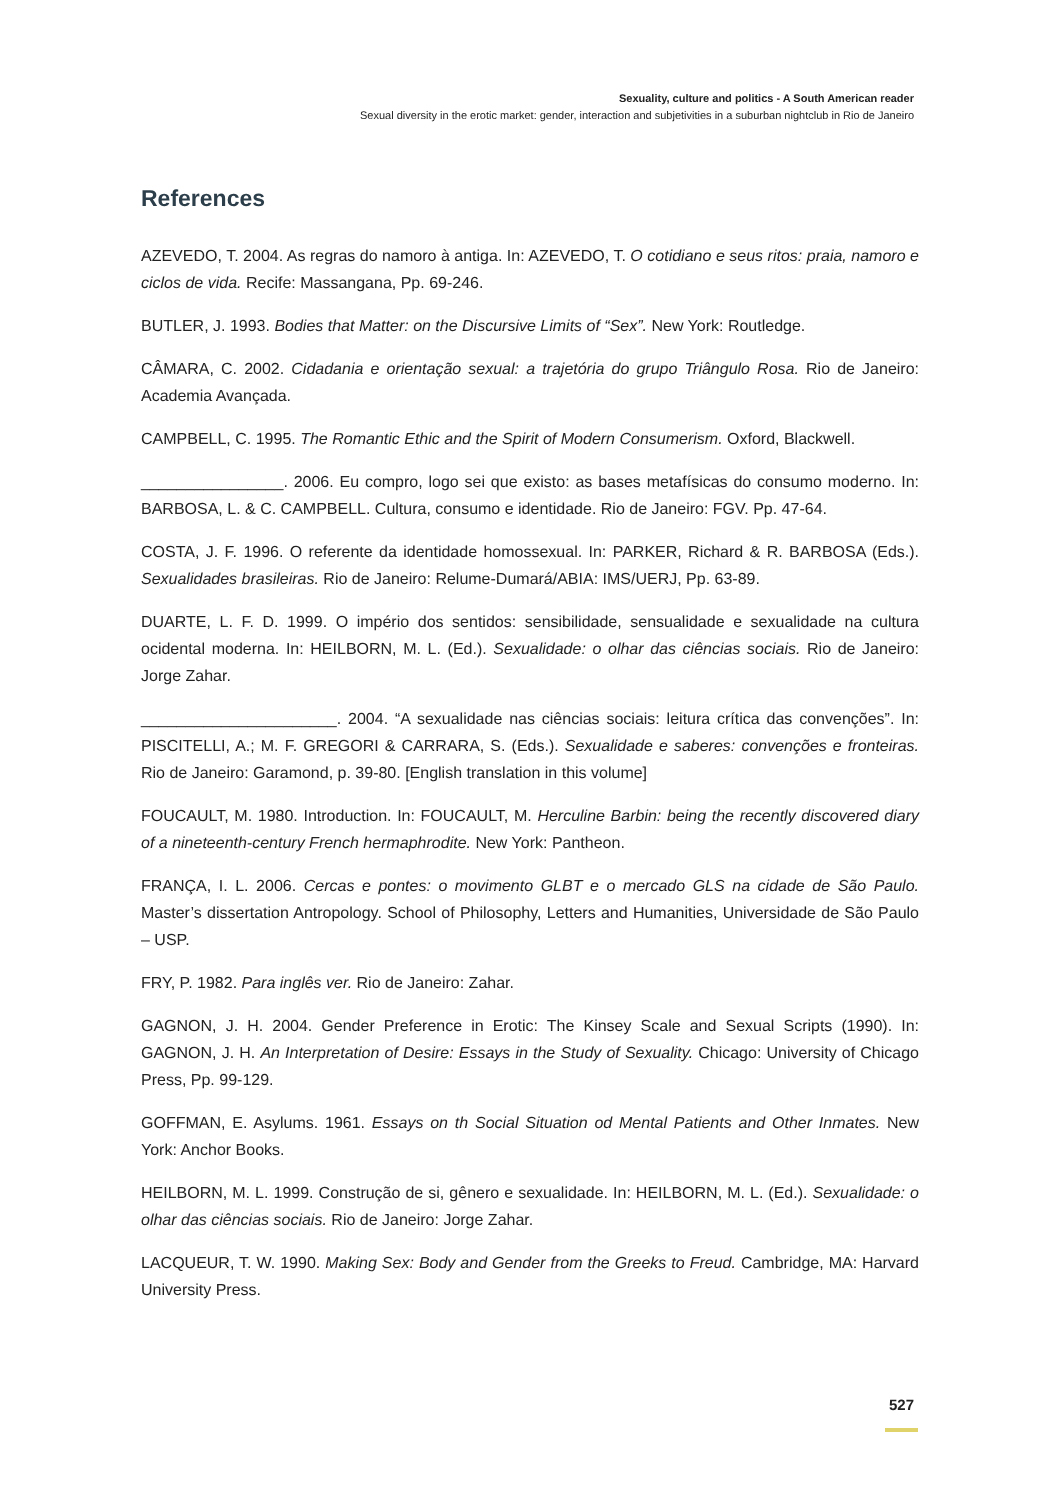Sexuality, culture and politics - A South American reader
Sexual diversity in the erotic market: gender, interaction and subjetivities in a suburban nightclub in Rio de Janeiro
References
AZEVEDO, T. 2004. As regras do namoro à antiga. In: AZEVEDO, T. O cotidiano e seus ritos: praia, namoro e ciclos de vida. Recife: Massangana, Pp. 69-246.
BUTLER, J. 1993. Bodies that Matter: on the Discursive Limits of “Sex”. New York: Routledge.
CÂMARA, C. 2002. Cidadania e orientação sexual: a trajetória do grupo Triângulo Rosa. Rio de Janeiro: Academia Avançada.
CAMPBELL, C. 1995. The Romantic Ethic and the Spirit of Modern Consumerism. Oxford, Blackwell.
________________. 2006. Eu compro, logo sei que existo: as bases metafísicas do consumo moderno. In: BARBOSA, L. & C. CAMPBELL. Cultura, consumo e identidade. Rio de Janeiro: FGV. Pp. 47-64.
COSTA, J. F. 1996. O referente da identidade homossexual. In: PARKER, Richard & R. BARBOSA (Eds.). Sexualidades brasileiras. Rio de Janeiro: Relume-Dumará/ABIA: IMS/UERJ, Pp. 63-89.
DUARTE, L. F. D. 1999. O império dos sentidos: sensibilidade, sensualidade e sexualidade na cultura ocidental moderna. In: HEILBORN, M. L. (Ed.). Sexualidade: o olhar das ciências sociais. Rio de Janeiro: Jorge Zahar.
______________________. 2004. “A sexualidade nas ciências sociais: leitura crítica das convenções”. In: PISCITELLI, A.; M. F. GREGORI & CARRARA, S. (Eds.). Sexualidade e saberes: convenções e fronteiras. Rio de Janeiro: Garamond, p. 39-80. [English translation in this volume]
FOUCAULT, M. 1980. Introduction. In: FOUCAULT, M. Herculine Barbin: being the recently discovered diary of a nineteenth-century French hermaphrodite. New York: Pantheon.
FRANÇA, I. L. 2006. Cercas e pontes: o movimento GLBT e o mercado GLS na cidade de São Paulo. Master’s dissertation Antropology. School of Philosophy, Letters and Humanities, Universidade de São Paulo – USP.
FRY, P. 1982. Para inglês ver. Rio de Janeiro: Zahar.
GAGNON, J. H. 2004. Gender Preference in Erotic: The Kinsey Scale and Sexual Scripts (1990). In: GAGNON, J. H. An Interpretation of Desire: Essays in the Study of Sexuality. Chicago: University of Chicago Press, Pp. 99-129.
GOFFMAN, E. Asylums. 1961. Essays on th Social Situation od Mental Patients and Other Inmates. New York: Anchor Books.
HEILBORN, M. L. 1999. Construção de si, gênero e sexualidade. In: HEILBORN, M. L. (Ed.). Sexualidade: o olhar das ciências sociais. Rio de Janeiro: Jorge Zahar.
LACQUEUR, T. W. 1990. Making Sex: Body and Gender from the Greeks to Freud. Cambridge, MA: Harvard University Press.
527